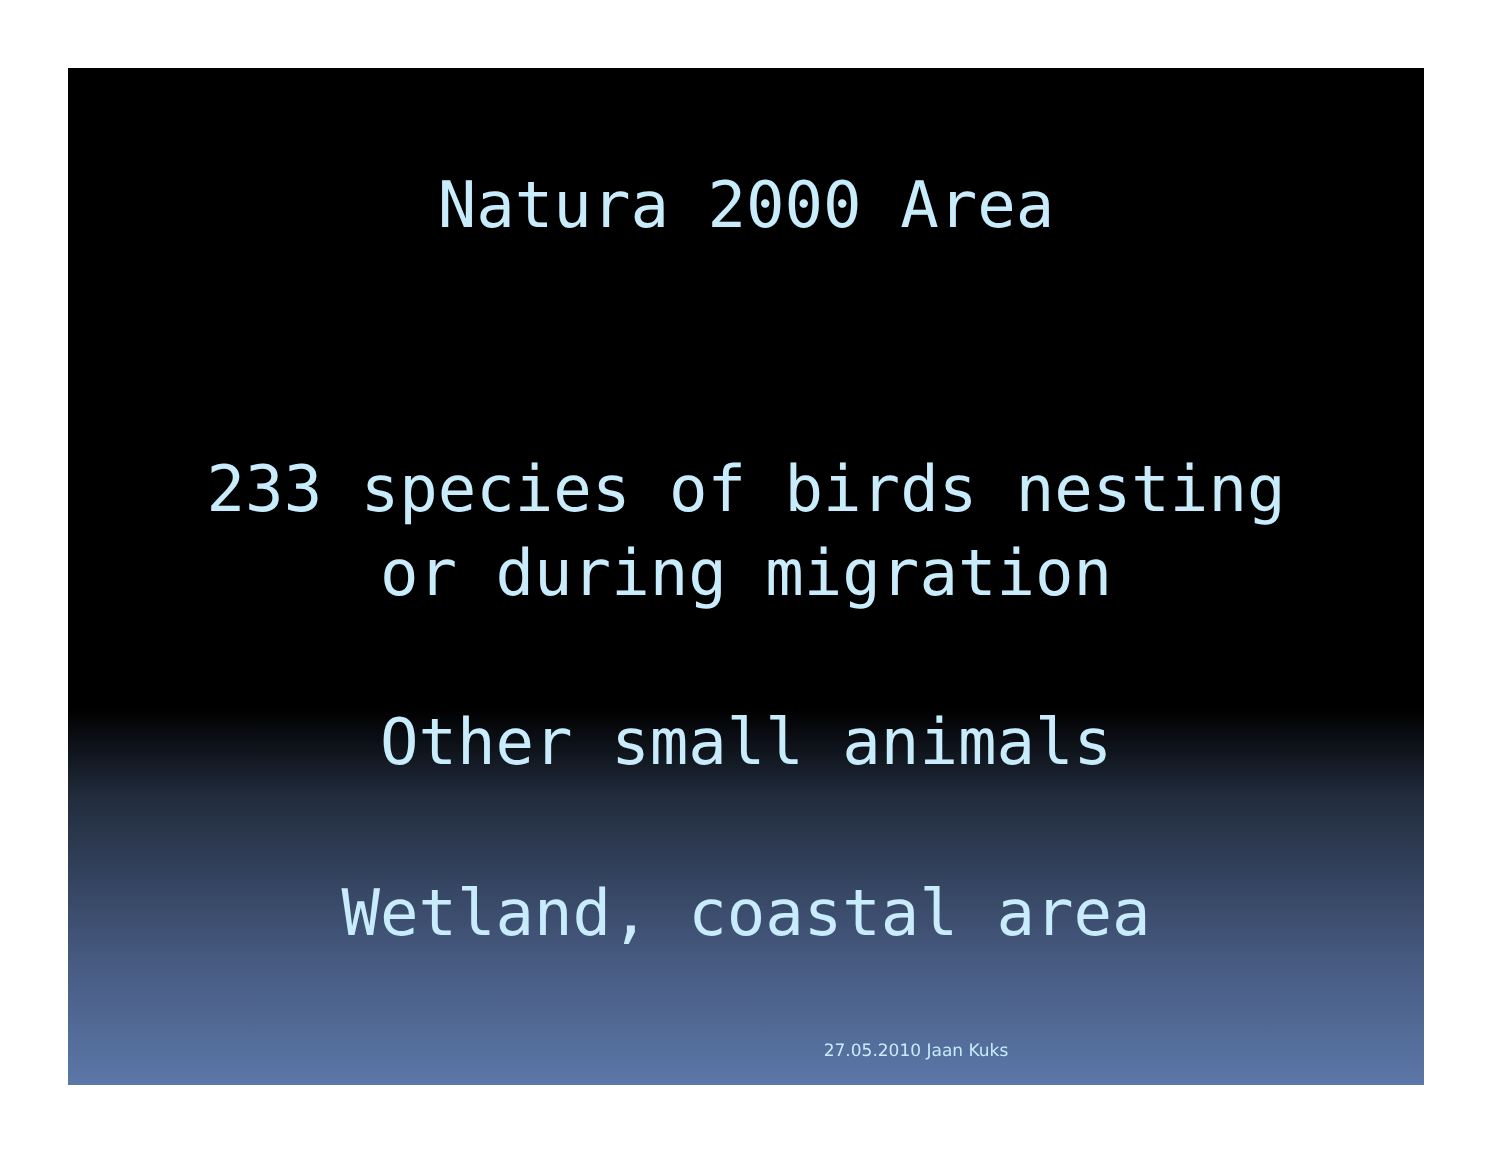Natura 2000 Area
233 species of birds nesting
or during migration
Other small animals
Wetland, coastal area
27.05.2010 Jaan Kuks